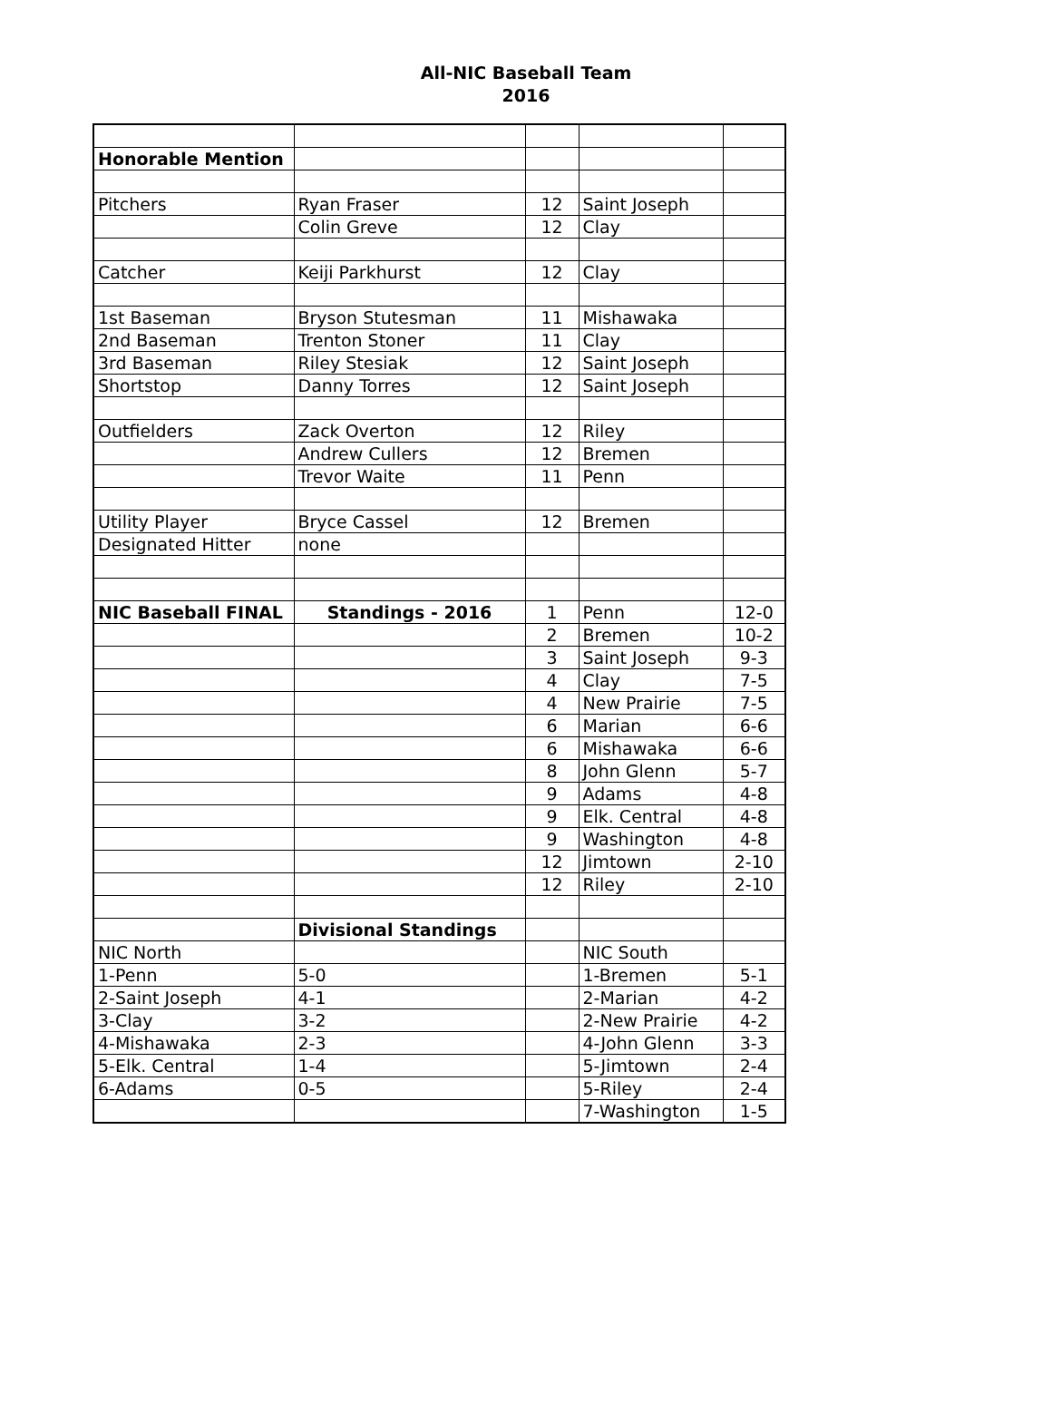All-NIC Baseball Team
2016
| Honorable Mention | | | | |
| Pitchers | Ryan Fraser | 12 | Saint Joseph | |
| | Colin Greve | 12 | Clay | |
| Catcher | Keiji Parkhurst | 12 | Clay | |
| 1st Baseman | Bryson Stutesman | 11 | Mishawaka | |
| 2nd Baseman | Trenton Stoner | 11 | Clay | |
| 3rd Baseman | Riley Stesiak | 12 | Saint Joseph | |
| Shortstop | Danny Torres | 12 | Saint Joseph | |
| Outfielders | Zack Overton | 12 | Riley | |
| | Andrew Cullers | 12 | Bremen | |
| | Trevor Waite | 11 | Penn | |
| Utility Player | Bryce Cassel | 12 | Bremen | |
| Designated Hitter | none | | | |
| NIC Baseball FINAL | Standings - 2016 | 1 | Penn | 12-0 |
| | | 2 | Bremen | 10-2 |
| | | 3 | Saint Joseph | 9-3 |
| | | 4 | Clay | 7-5 |
| | | 4 | New Prairie | 7-5 |
| | | 6 | Marian | 6-6 |
| | | 6 | Mishawaka | 6-6 |
| | | 8 | John Glenn | 5-7 |
| | | 9 | Adams | 4-8 |
| | | 9 | Elk. Central | 4-8 |
| | | 9 | Washington | 4-8 |
| | | 12 | Jimtown | 2-10 |
| | | 12 | Riley | 2-10 |
| | Divisional Standings | | | |
| NIC North | | | NIC South | |
| 1-Penn | 5-0 | | 1-Bremen | 5-1 |
| 2-Saint Joseph | 4-1 | | 2-Marian | 4-2 |
| 3-Clay | 3-2 | | 2-New Prairie | 4-2 |
| 4-Mishawaka | 2-3 | | 4-John Glenn | 3-3 |
| 5-Elk. Central | 1-4 | | 5-Jimtown | 2-4 |
| 6-Adams | 0-5 | | 5-Riley | 2-4 |
| | | | 7-Washington | 1-5 |